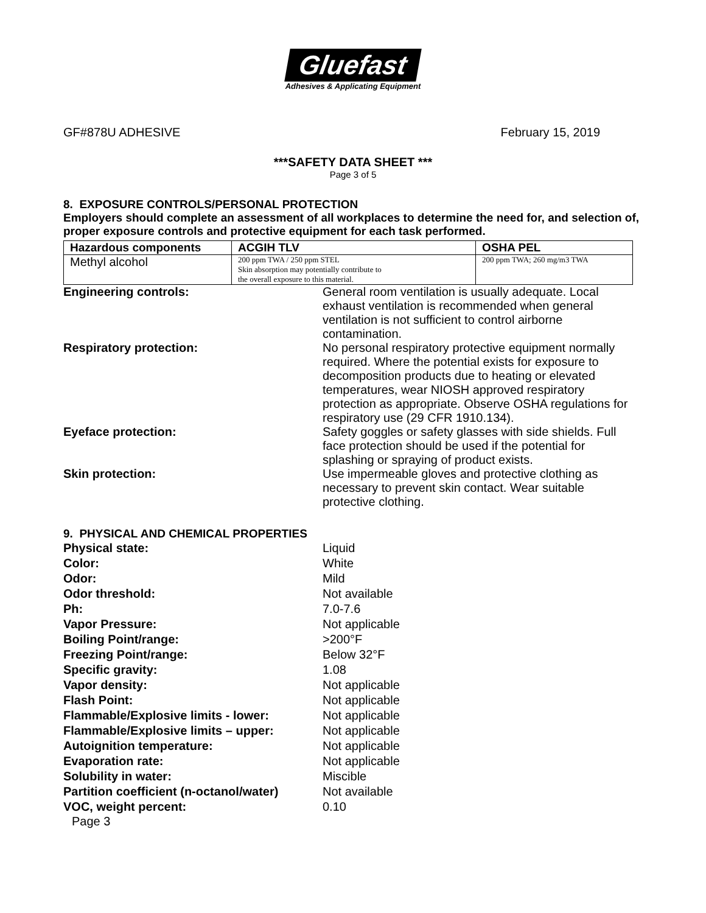Gluefast
Adhesives & Applicating Equipment
GF#878U ADHESIVE February 15, 2019
***SAFETY DATA SHEET ***
Page 3 of 5
8. EXPOSURE CONTROLS/PERSONAL PROTECTION
Employers should complete an assessment of all workplaces to determine the need for, and selection of, proper exposure controls and protective equipment for each task performed.
| Hazardous components | ACGIH TLV | OSHA PEL |
| --- | --- | --- |
| Methyl alcohol | 200 ppm TWA / 250 ppm STEL Skin absorption may potentially contribute to the overall exposure to this material. | 200 ppm TWA; 260 mg/m3 TWA |
Engineering controls: General room ventilation is usually adequate. Local exhaust ventilation is recommended when general ventilation is not sufficient to control airborne contamination.
Respiratory protection: No personal respiratory protective equipment normally required. Where the potential exists for exposure to decomposition products due to heating or elevated temperatures, wear NIOSH approved respiratory protection as appropriate. Observe OSHA regulations for respiratory use (29 CFR 1910.134).
Eyeface protection: Safety goggles or safety glasses with side shields. Full face protection should be used if the potential for splashing or spraying of product exists.
Skin protection: Use impermeable gloves and protective clothing as necessary to prevent skin contact. Wear suitable protective clothing.
9. PHYSICAL AND CHEMICAL PROPERTIES
Physical state: Liquid
Color: White
Odor: Mild
Odor threshold: Not available
Ph: 7.0-7.6
Vapor Pressure: Not applicable
Boiling Point/range: >200°F
Freezing Point/range: Below 32°F
Specific gravity: 1.08
Vapor density: Not applicable
Flash Point: Not applicable
Flammable/Explosive limits - lower: Not applicable
Flammable/Explosive limits – upper: Not applicable
Autoignition temperature: Not applicable
Evaporation rate: Not applicable
Solubility in water: Miscible
Partition coefficient (n-octanol/water)
Not available
VOC, weight percent: 0.10
Page 3